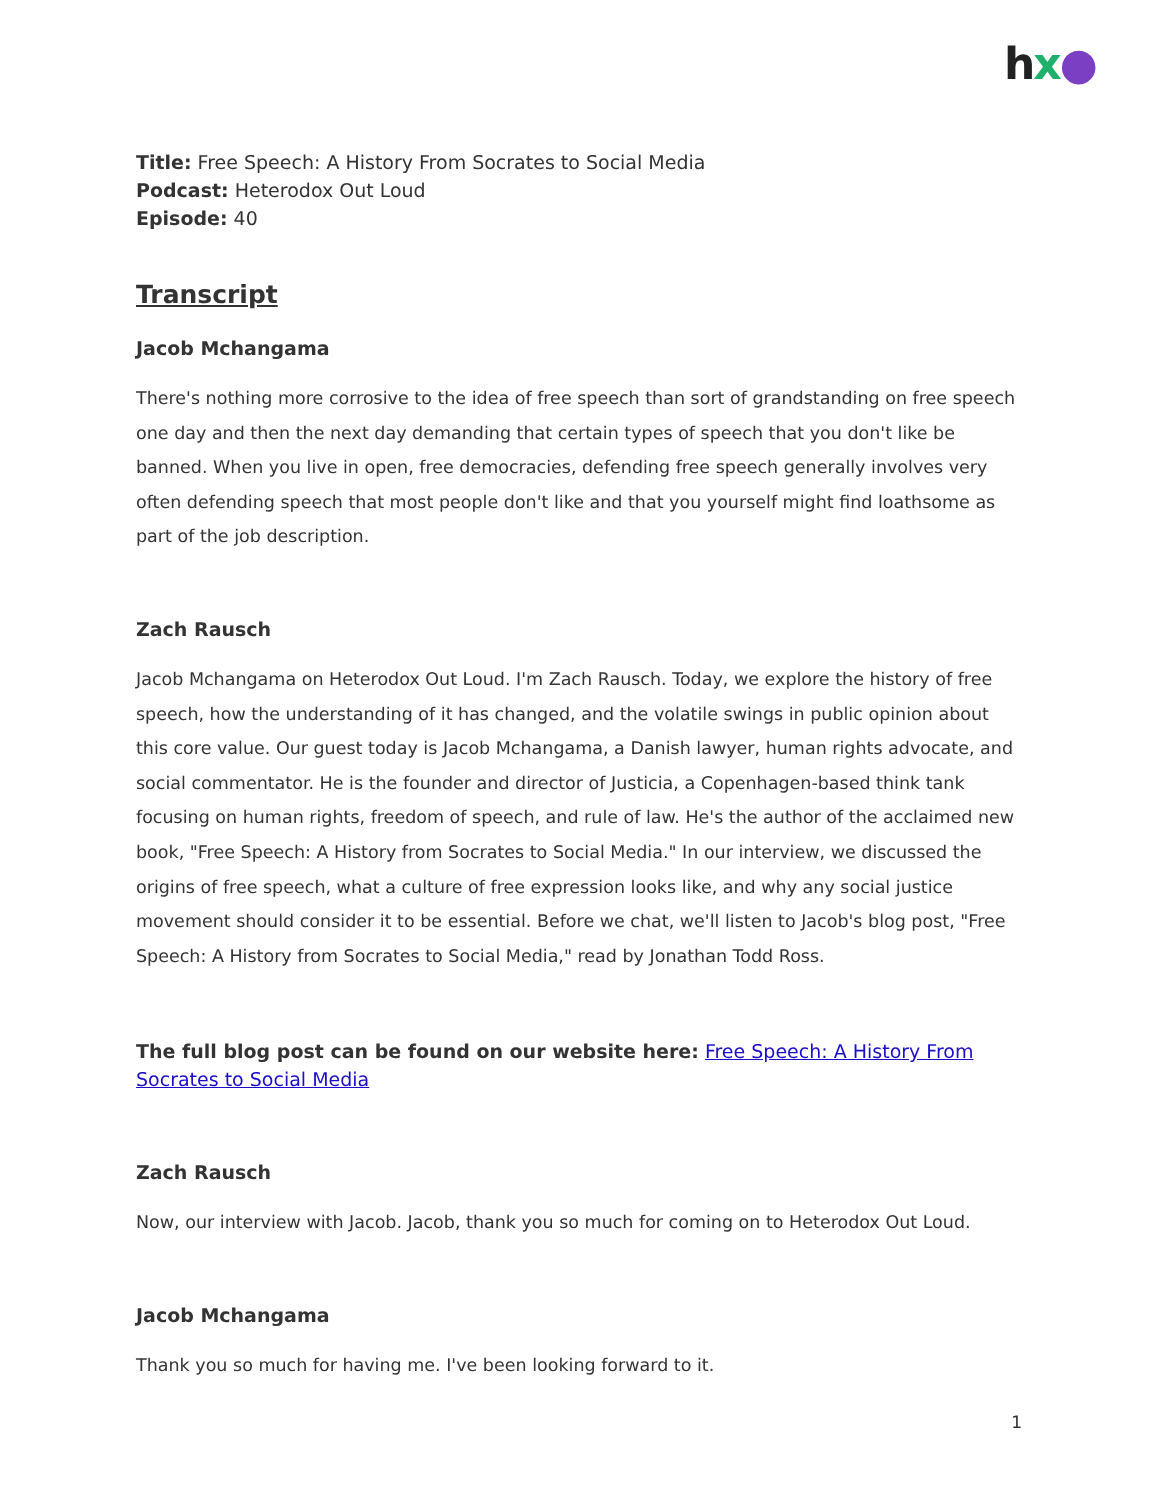hx●
Title: Free Speech: A History From Socrates to Social Media
Podcast: Heterodox Out Loud
Episode: 40
Transcript
Jacob Mchangama
There's nothing more corrosive to the idea of free speech than sort of grandstanding on free speech one day and then the next day demanding that certain types of speech that you don't like be banned. When you live in open, free democracies, defending free speech generally involves very often defending speech that most people don't like and that you yourself might find loathsome as part of the job description.
Zach Rausch
Jacob Mchangama on Heterodox Out Loud. I'm Zach Rausch. Today, we explore the history of free speech, how the understanding of it has changed, and the volatile swings in public opinion about this core value. Our guest today is Jacob Mchangama, a Danish lawyer, human rights advocate, and social commentator. He is the founder and director of Justicia, a Copenhagen-based think tank focusing on human rights, freedom of speech, and rule of law. He's the author of the acclaimed new book, "Free Speech: A History from Socrates to Social Media." In our interview, we discussed the origins of free speech, what a culture of free expression looks like, and why any social justice movement should consider it to be essential. Before we chat, we'll listen to Jacob's blog post, "Free Speech: A History from Socrates to Social Media," read by Jonathan Todd Ross.
The full blog post can be found on our website here: Free Speech: A History From Socrates to Social Media
Zach Rausch
Now, our interview with Jacob. Jacob, thank you so much for coming on to Heterodox Out Loud.
Jacob Mchangama
Thank you so much for having me. I've been looking forward to it.
1